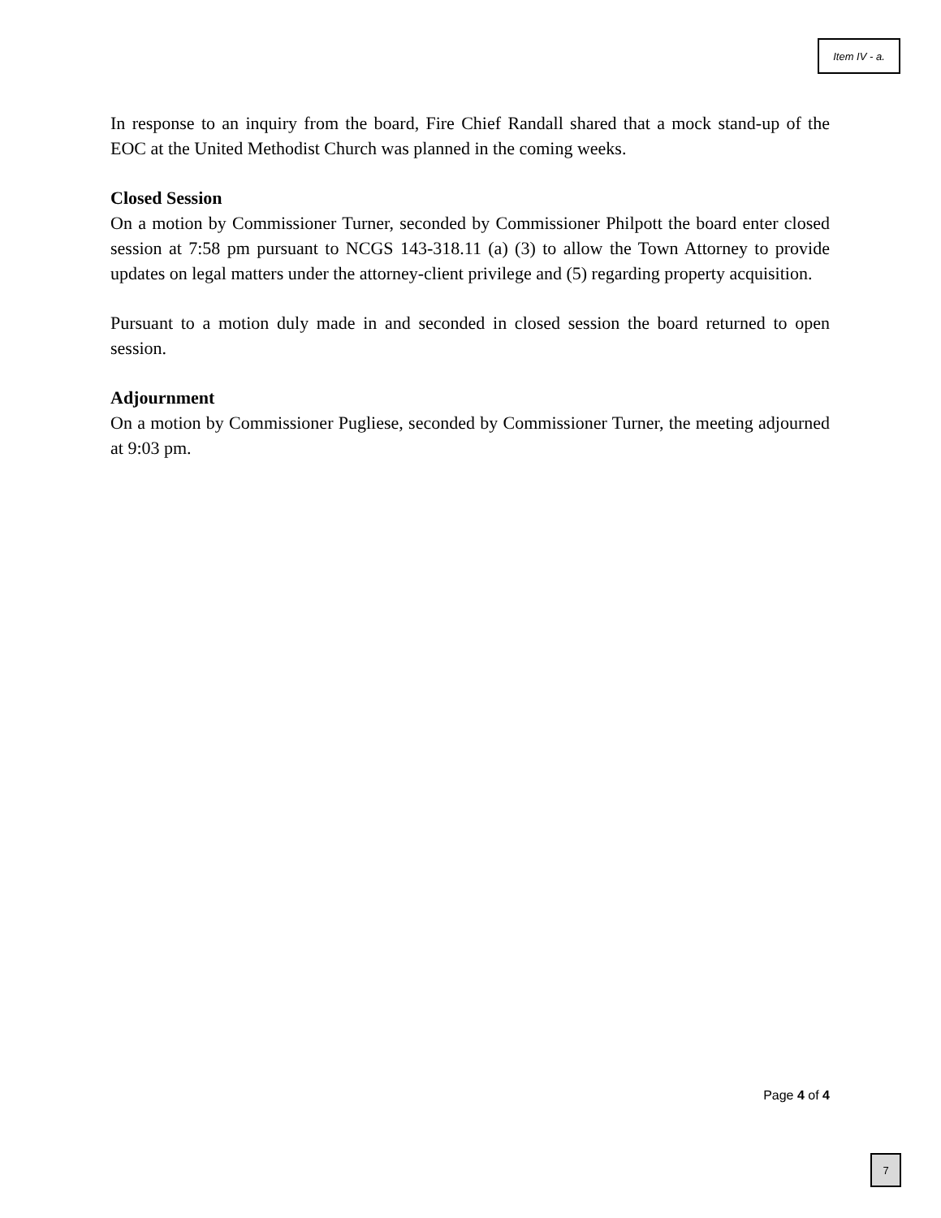Item IV - a.
In response to an inquiry from the board, Fire Chief Randall shared that a mock stand-up of the EOC at the United Methodist Church was planned in the coming weeks.
Closed Session
On a motion by Commissioner Turner, seconded by Commissioner Philpott the board enter closed session at 7:58 pm pursuant to NCGS 143-318.11 (a) (3) to allow the Town Attorney to provide updates on legal matters under the attorney-client privilege and (5) regarding property acquisition.
Pursuant to a motion duly made in and seconded in closed session the board returned to open session.
Adjournment
On a motion by Commissioner Pugliese, seconded by Commissioner Turner, the meeting adjourned at 9:03 pm.
Page 4 of 4
7